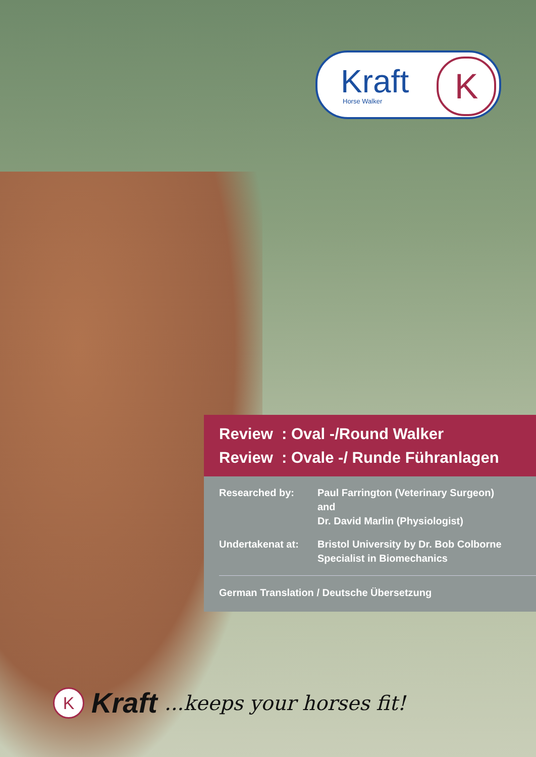Kraft
Horse Walker
K
Review : Oval -/Round Walker
Review : Ovale -/ Runde Führanlagen
Researched by: Paul Farrington (Veterinary Surgeon)
and
Dr. David Marlin (Physiologist)
Undertakenat at: Bristol University by Dr. Bob Colborne
Specialist in Biomechanics
German Translation / Deutsche Übersetzung
K
Kraft ...keeps your horses fit!